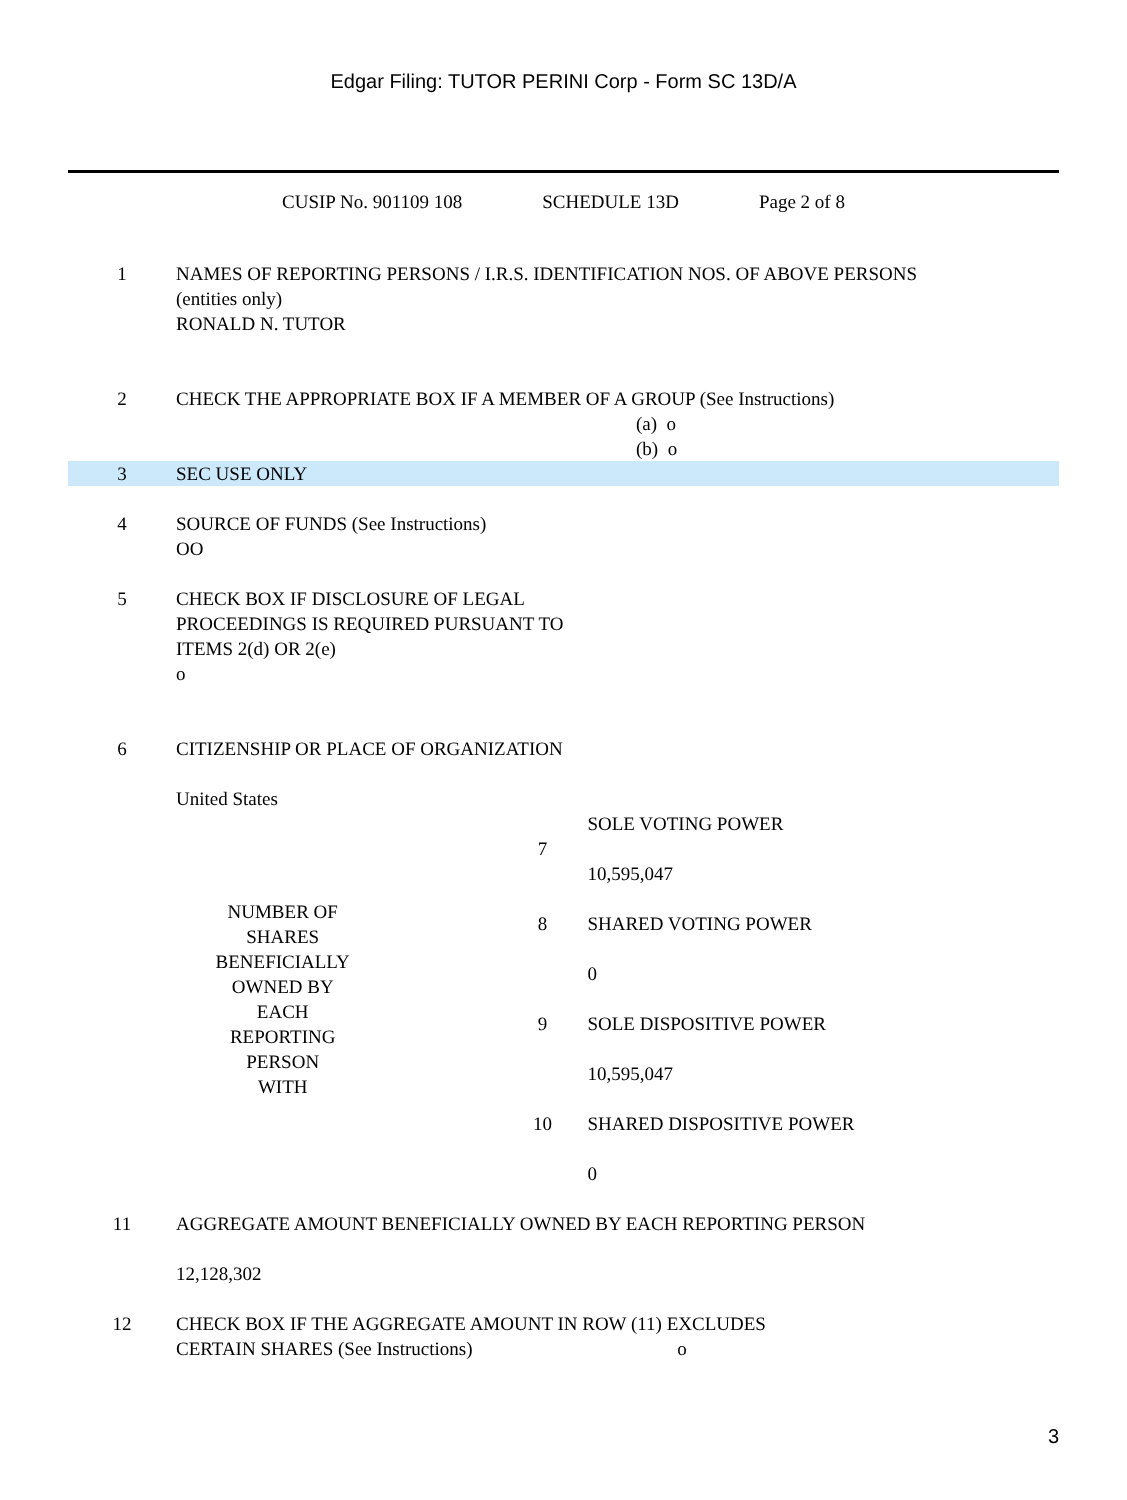Edgar Filing: TUTOR PERINI Corp - Form SC 13D/A
CUSIP No. 901109 108 SCHEDULE 13D Page 2 of 8
| 1 | NAMES OF REPORTING PERSONS / I.R.S. IDENTIFICATION NOS. OF ABOVE PERSONS (entities only) RONALD N. TUTOR | | |
| 2 | CHECK THE APPROPRIATE BOX IF A MEMBER OF A GROUP (See Instructions) (a) o (b) o | | |
| 3 | SEC USE ONLY | | |
| 4 | SOURCE OF FUNDS (See Instructions) OO | | |
| 5 | CHECK BOX IF DISCLOSURE OF LEGAL PROCEEDINGS IS REQUIRED PURSUANT TO ITEMS 2(d) OR 2(e) o | | |
| 6 | CITIZENSHIP OR PLACE OF ORGANIZATION United States | | |
| NUMBER OF SHARES BENEFICIALLY OWNED BY EACH REPORTING PERSON WITH | | 7 | SOLE VOTING POWER 10,595,047 |
| | | 8 | SHARED VOTING POWER 0 |
| | | 9 | SOLE DISPOSITIVE POWER 10,595,047 |
| | | 10 | SHARED DISPOSITIVE POWER 0 |
| 11 | AGGREGATE AMOUNT BENEFICIALLY OWNED BY EACH REPORTING PERSON 12,128,302 | | |
| 12 | CHECK BOX IF THE AGGREGATE AMOUNT IN ROW (11) EXCLUDES CERTAIN SHARES (See Instructions) o | | |
3